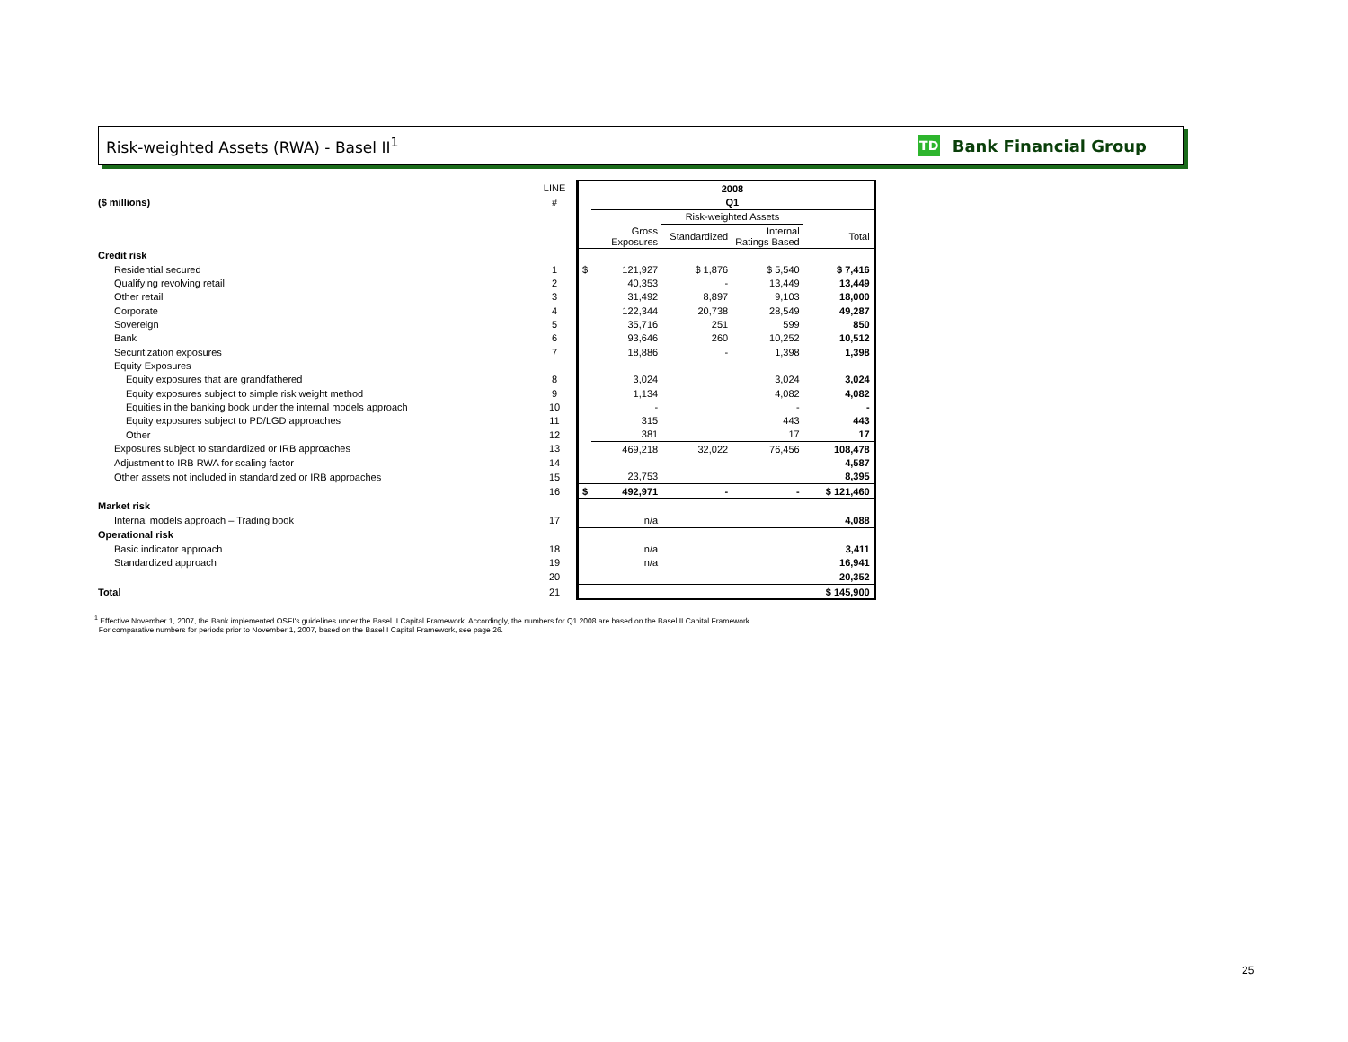Risk-weighted Assets (RWA) - Basel II<sup>1</sup>
TD Bank Financial Group
| | LINE | | 2008 | | | |
| ($ millions) | # | | Q1 | | | |
| | | | | Risk-weighted Assets | | |
| | | | Gross Exposures | Standardized | Internal Ratings Based | Total |
| Credit risk | | | | | | |
| Residential secured | 1 | $ | 121,927 | $ 1,876 | $ 5,540 | $ 7,416 |
| Qualifying revolving retail | 2 | | 40,353 | - | 13,449 | 13,449 |
| Other retail | 3 | | 31,492 | 8,897 | 9,103 | 18,000 |
| Corporate | 4 | | 122,344 | 20,738 | 28,549 | 49,287 |
| Sovereign | 5 | | 35,716 | 251 | 599 | 850 |
| Bank | 6 | | 93,646 | 260 | 10,252 | 10,512 |
| Securitization exposures | 7 | | 18,886 | - | 1,398 | 1,398 |
| Equity Exposures | | | | | | |
| Equity exposures that are grandfathered | 8 | | 3,024 | | 3,024 | 3,024 |
| Equity exposures subject to simple risk weight method | 9 | | 1,134 | | 4,082 | 4,082 |
| Equities in the banking book under the internal models approach | 10 | | - | | - | - |
| Equity exposures subject to PD/LGD approaches | 11 | | 315 | | 443 | 443 |
| Other | 12 | | 381 | | 17 | 17 |
| Exposures subject to standardized or IRB approaches | 13 | | 469,218 | 32,022 | 76,456 | 108,478 |
| Adjustment to IRB RWA for scaling factor | 14 | | | | | 4,587 |
| Other assets not included in standardized or IRB approaches | 15 | | 23,753 | | | 8,395 |
| | 16 | $ | 492,971 | - | - | $ 121,460 |
| Market risk | | | | | | |
| Internal models approach – Trading book | 17 | | n/a | | | 4,088 |
| Operational risk | | | | | | |
| Basic indicator approach | 18 | | n/a | | | 3,411 |
| Standardized approach | 19 | | n/a | | | 16,941 |
| | 20 | | | | | 20,352 |
| Total | 21 | | | | | $ 145,900 |
<sup>1</sup> Effective November 1, 2007, the Bank implemented OSFI's guidelines under the Basel II Capital Framework. Accordingly, the numbers for Q1 2008 are based on the Basel II Capital Framework.
For comparative numbers for periods prior to November 1, 2007, based on the Basel I Capital Framework, see page 26.
25